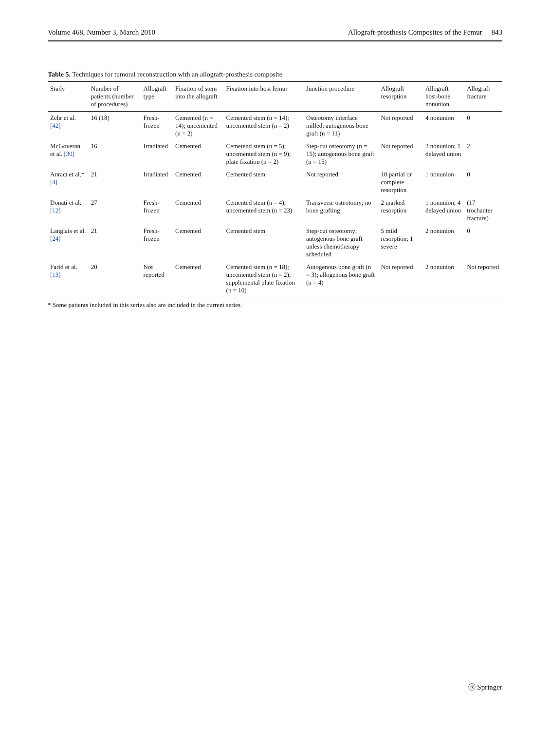Volume 468, Number 3, March 2010 Allograft-prosthesis Composites of the Femur 843
Table 5. Techniques for tumoral reconstruction with an allograft-prosthesis composite
| Study | Number of patients (number of procedures) | Allograft type | Fixation of stem into the allograft | Fixation into host femur | Junction procedure | Allograft resorption | Allograft host-bone nonunion | Allograft fracture |
| --- | --- | --- | --- | --- | --- | --- | --- | --- |
| Zehr et al. [42] | 16 (18) | Fresh-frozen | Cemented (n = 14); uncemented (n = 2) | Cemented stem (n = 14); uncemented stem (n = 2) | Osteotomy interface milled; autogenous bone graft (n = 11) | Not reported | 4 nonunion | 0 |
| McGoveran et al. [30] | 16 | Irradiated | Cemented | Cemetend stem (n = 5); uncemented stem (n = 9); plate fixation (n = 2) | Step-cut osteotomy (n = 15); autogenous bone graft (n = 15) | Not reported | 2 nonunion; 1 delayed union | 2 |
| Anract et al.* [4] | 21 | Irradiated | Cemented | Cemented stem | Not reported | 10 partial or complete resorption | 1 nonunion | 0 |
| Donati et al. [12] | 27 | Fresh-frozen | Cemented | Cemented stem (n = 4); uncemented stem (n = 23) | Transverse osteotomy; no bone grafting | 2 marked resorption | 1 nonunion; 4 delayed union | (17 trochanter fracture) |
| Langlais et al. [24] | 21 | Fresh-frozen | Cemented | Cemented stem | Step-cut osteotomy; autogenous bone graft unless chemotherapy scheduled | 5 mild resorption; 1 severe | 2 nonunion | 0 |
| Farid et al. [13] | 20 | Not reported | Cemented | Cemented stem (n = 18); uncemented stem (n = 2); supplemental plate fixation (n = 10) | Autogenous bone graft (n = 3); allogenous bone graft (n = 4) | Not reported | 2 nonunion | Not reported |
* Some patients included in this series also are included in the current series.
Ⓡ Springer